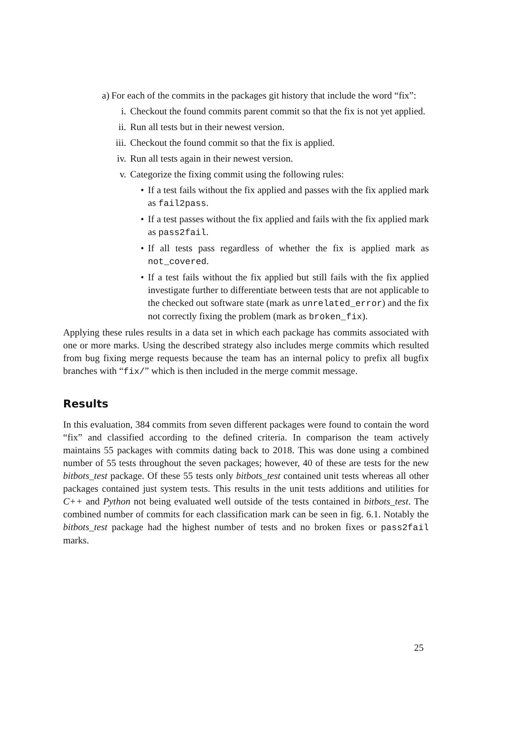a) For each of the commits in the packages git history that include the word “fix”:
i. Checkout the found commits parent commit so that the fix is not yet applied.
ii. Run all tests but in their newest version.
iii. Checkout the found commit so that the fix is applied.
iv. Run all tests again in their newest version.
v. Categorize the fixing commit using the following rules:
• If a test fails without the fix applied and passes with the fix applied mark as fail2pass.
• If a test passes without the fix applied and fails with the fix applied mark as pass2fail.
• If all tests pass regardless of whether the fix is applied mark as not_covered.
• If a test fails without the fix applied but still fails with the fix applied investigate further to differentiate between tests that are not applicable to the checked out software state (mark as unrelated_error) and the fix not correctly fixing the problem (mark as broken_fix).
Applying these rules results in a data set in which each package has commits associated with one or more marks. Using the described strategy also includes merge commits which resulted from bug fixing merge requests because the team has an internal policy to prefix all bugfix branches with “fix/” which is then included in the merge commit message.
Results
In this evaluation, 384 commits from seven different packages were found to contain the word “fix” and classified according to the defined criteria. In comparison the team actively maintains 55 packages with commits dating back to 2018. This was done using a combined number of 55 tests throughout the seven packages; however, 40 of these are tests for the new bitbots_test package. Of these 55 tests only bitbots_test contained unit tests whereas all other packages contained just system tests. This results in the unit tests additions and utilities for C++ and Python not being evaluated well outside of the tests contained in bitbots_test. The combined number of commits for each classification mark can be seen in fig. 6.1. Notably the bitbots_test package had the highest number of tests and no broken fixes or pass2fail marks.
25